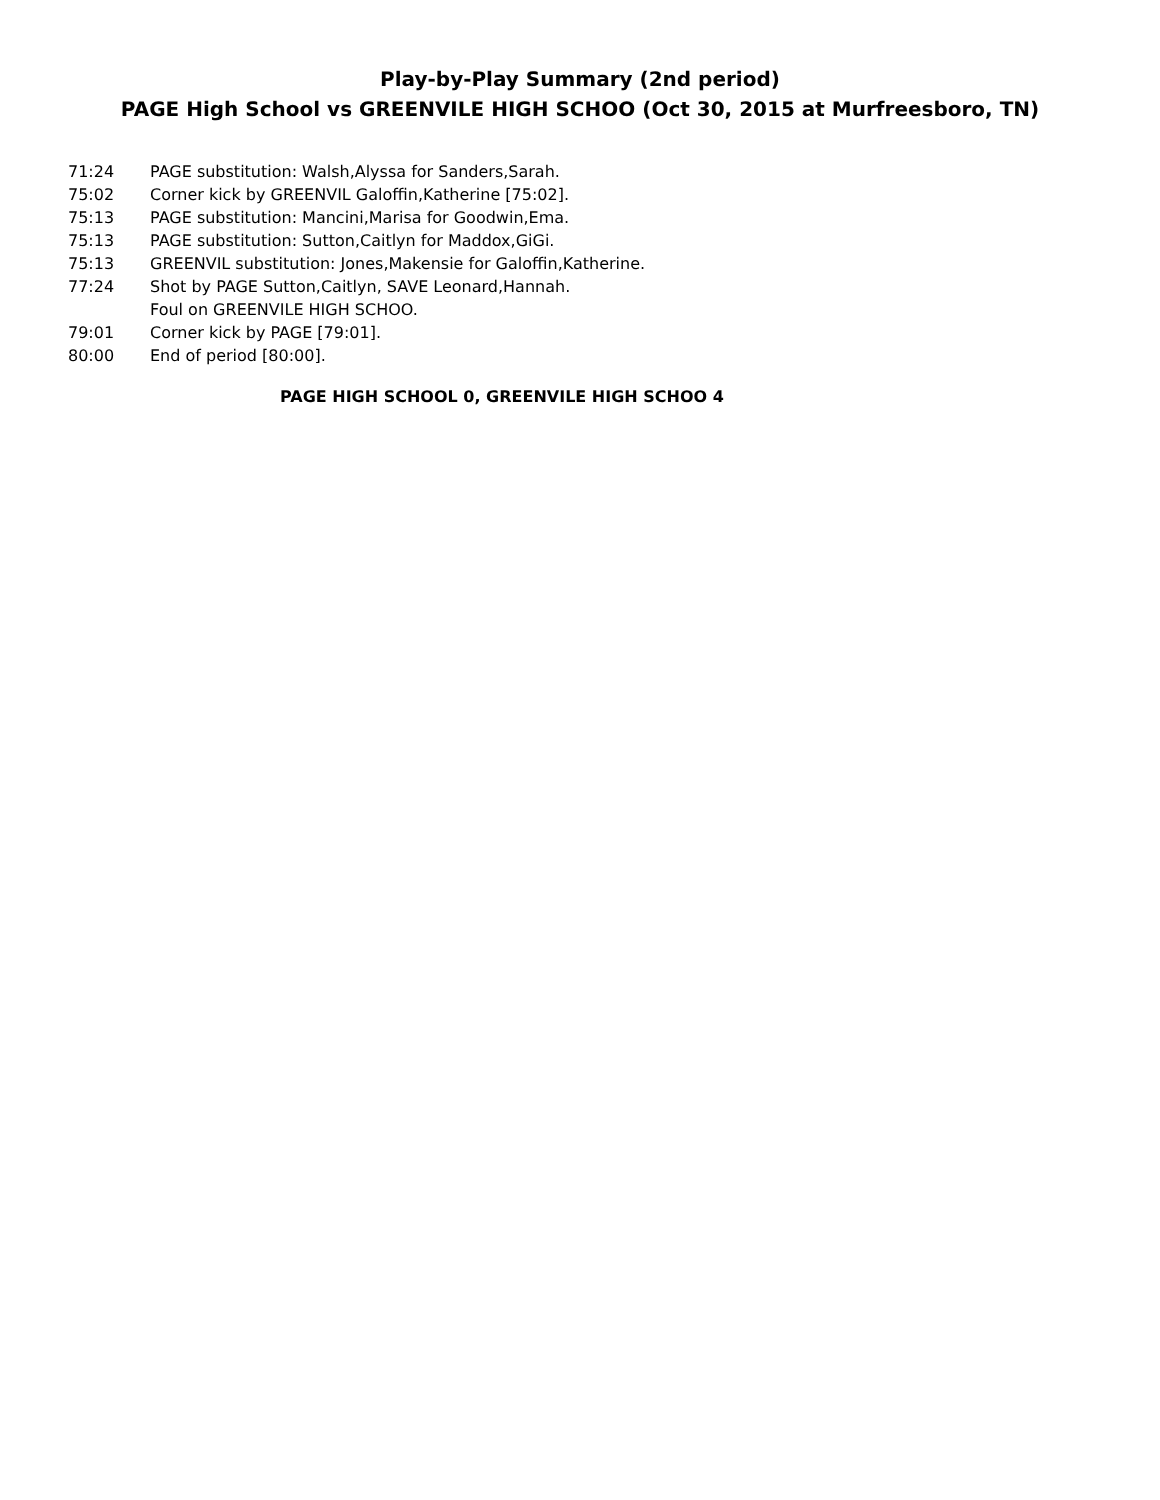Play-by-Play Summary (2nd period)
PAGE High School vs GREENVILE HIGH SCHOO (Oct 30, 2015 at Murfreesboro, TN)
| 71:24 | PAGE substitution: Walsh,Alyssa for Sanders,Sarah. |
| 75:02 | Corner kick by GREENVIL Galoffin,Katherine [75:02]. |
| 75:13 | PAGE substitution: Mancini,Marisa for Goodwin,Ema. |
| 75:13 | PAGE substitution: Sutton,Caitlyn for Maddox,GiGi. |
| 75:13 | GREENVIL substitution: Jones,Makensie for Galoffin,Katherine. |
| 77:24 | Shot by PAGE Sutton,Caitlyn, SAVE Leonard,Hannah. |
| | Foul on GREENVILE HIGH SCHOO. |
| 79:01 | Corner kick by PAGE [79:01]. |
| 80:00 | End of period [80:00]. |
PAGE HIGH SCHOOL 0, GREENVILE HIGH SCHOO 4